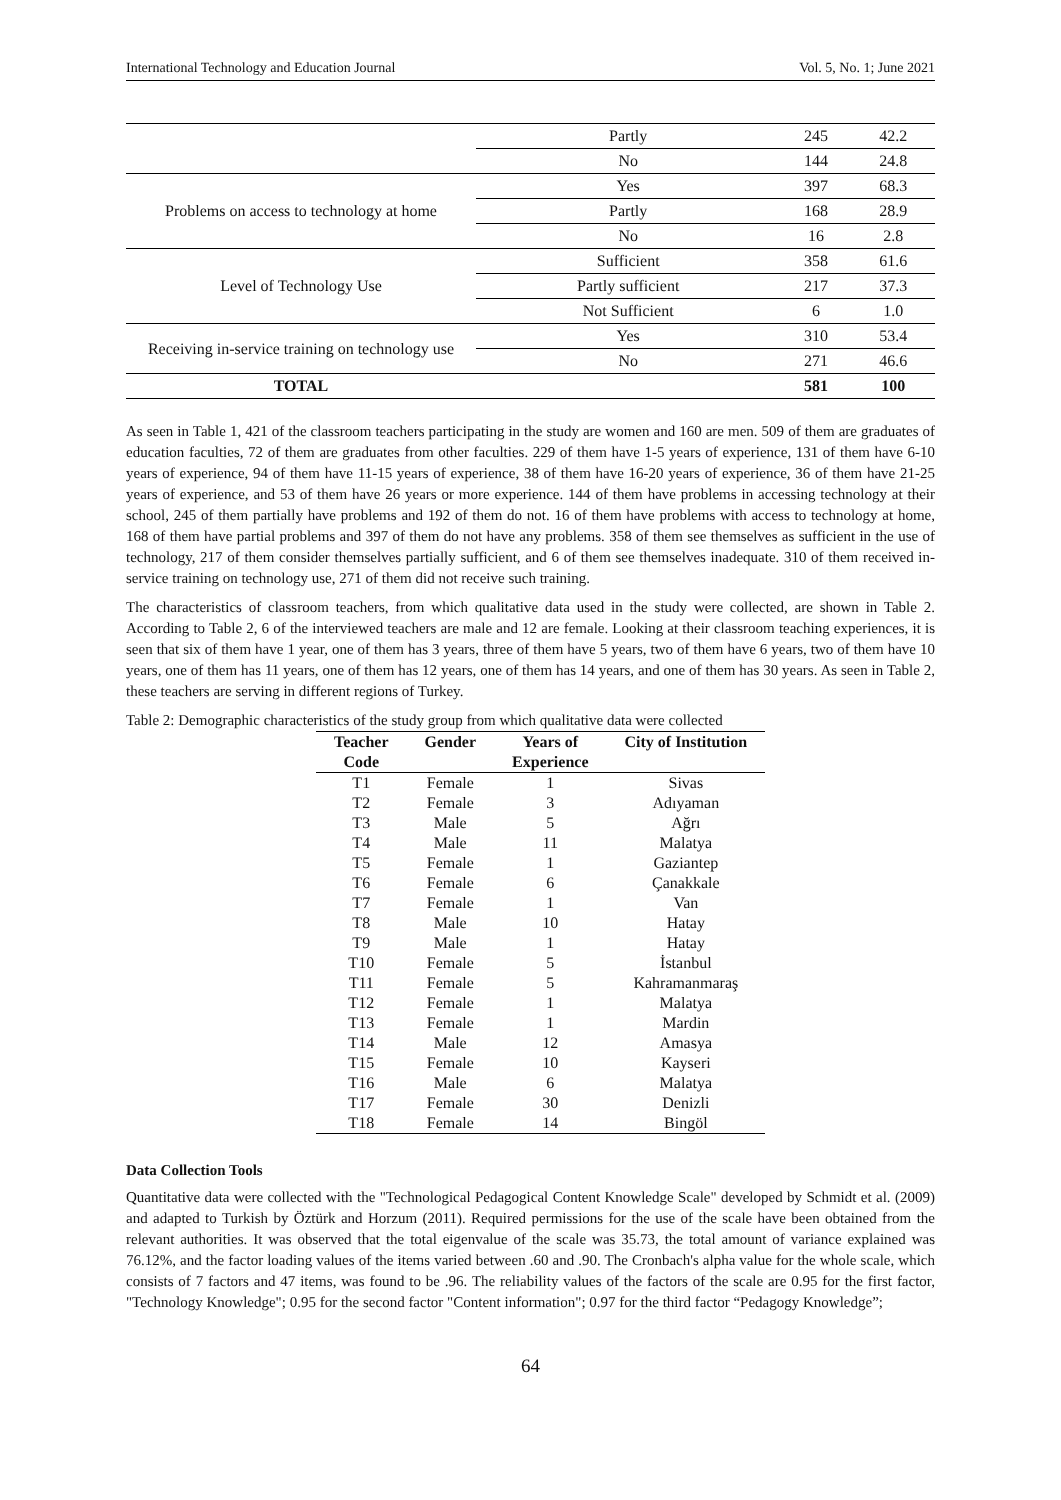International Technology and Education Journal Vol. 5, No. 1; June 2021
| | Partly | 245 | 42.2 |
| | No | 144 | 24.8 |
| Problems on access to technology at home | Yes | 397 | 68.3 |
| | Partly | 168 | 28.9 |
| | No | 16 | 2.8 |
| Level of Technology Use | Sufficient | 358 | 61.6 |
| | Partly sufficient | 217 | 37.3 |
| | Not Sufficient | 6 | 1.0 |
| Receiving in-service training on technology use | Yes | 310 | 53.4 |
| | No | 271 | 46.6 |
| TOTAL | | 581 | 100 |
As seen in Table 1, 421 of the classroom teachers participating in the study are women and 160 are men. 509 of them are graduates of education faculties, 72 of them are graduates from other faculties. 229 of them have 1-5 years of experience, 131 of them have 6-10 years of experience, 94 of them have 11-15 years of experience, 38 of them have 16-20 years of experience, 36 of them have 21-25 years of experience, and 53 of them have 26 years or more experience. 144 of them have problems in accessing technology at their school, 245 of them partially have problems and 192 of them do not. 16 of them have problems with access to technology at home, 168 of them have partial problems and 397 of them do not have any problems. 358 of them see themselves as sufficient in the use of technology, 217 of them consider themselves partially sufficient, and 6 of them see themselves inadequate. 310 of them received in-service training on technology use, 271 of them did not receive such training.
The characteristics of classroom teachers, from which qualitative data used in the study were collected, are shown in Table 2. According to Table 2, 6 of the interviewed teachers are male and 12 are female. Looking at their classroom teaching experiences, it is seen that six of them have 1 year, one of them has 3 years, three of them have 5 years, two of them have 6 years, two of them have 10 years, one of them has 11 years, one of them has 12 years, one of them has 14 years, and one of them has 30 years. As seen in Table 2, these teachers are serving in different regions of Turkey.
Table 2: Demographic characteristics of the study group from which qualitative data were collected
| Teacher | Gender | Years of | City of Institution |
| --- | --- | --- | --- |
| Code | | Experience | |
| T1 | Female | 1 | Sivas |
| T2 | Female | 3 | Adıyaman |
| T3 | Male | 5 | Ağrı |
| T4 | Male | 11 | Malatya |
| T5 | Female | 1 | Gaziantep |
| T6 | Female | 6 | Çanakkale |
| T7 | Female | 1 | Van |
| T8 | Male | 10 | Hatay |
| T9 | Male | 1 | Hatay |
| T10 | Female | 5 | İstanbul |
| T11 | Female | 5 | Kahramanmaraş |
| T12 | Female | 1 | Malatya |
| T13 | Female | 1 | Mardin |
| T14 | Male | 12 | Amasya |
| T15 | Female | 10 | Kayseri |
| T16 | Male | 6 | Malatya |
| T17 | Female | 30 | Denizli |
| T18 | Female | 14 | Bingöl |
Data Collection Tools
Quantitative data were collected with the "Technological Pedagogical Content Knowledge Scale" developed by Schmidt et al. (2009) and adapted to Turkish by Öztürk and Horzum (2011). Required permissions for the use of the scale have been obtained from the relevant authorities. It was observed that the total eigenvalue of the scale was 35.73, the total amount of variance explained was 76.12%, and the factor loading values of the items varied between .60 and .90. The Cronbach's alpha value for the whole scale, which consists of 7 factors and 47 items, was found to be .96. The reliability values of the factors of the scale are 0.95 for the first factor, "Technology Knowledge"; 0.95 for the second factor "Content information"; 0.97 for the third factor “Pedagogy Knowledge”;
64